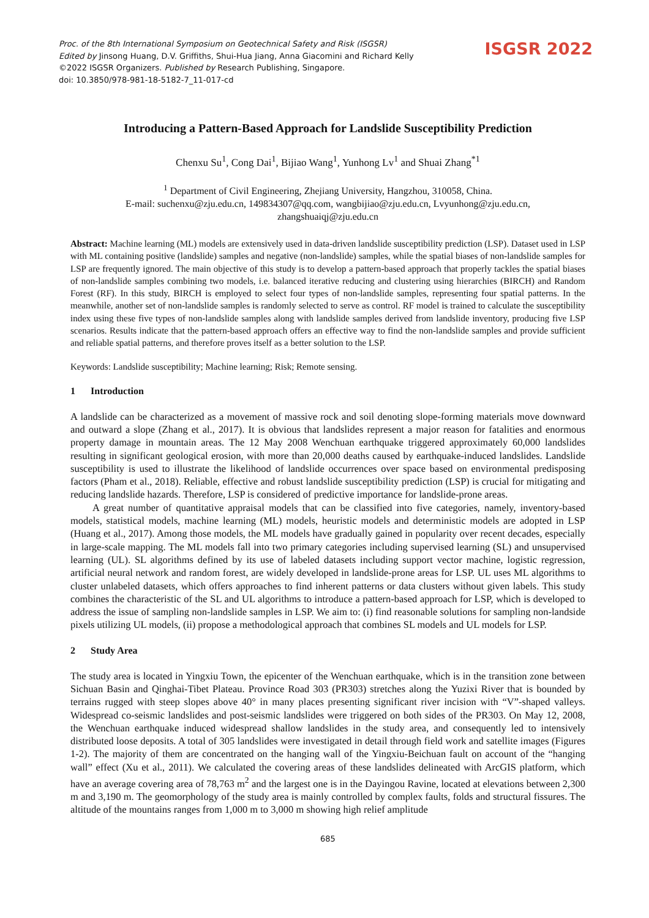Proc. of the 8th International Symposium on Geotechnical Safety and Risk (ISGSR)
Edited by Jinsong Huang, D.V. Griffiths, Shui-Hua Jiang, Anna Giacomini and Richard Kelly
©2022 ISGSR Organizers. Published by Research Publishing, Singapore.
doi: 10.3850/978-981-18-5182-7_11-017-cd
ISGSR 2022
Introducing a Pattern-Based Approach for Landslide Susceptibility Prediction
Chenxu Su<sup>1</sup>, Cong Dai<sup>1</sup>, Bijiao Wang<sup>1</sup>, Yunhong Lv<sup>1</sup> and Shuai Zhang<sup>*1</sup>
<sup>1</sup> Department of Civil Engineering, Zhejiang University, Hangzhou, 310058, China.
E-mail: suchenxu@zju.edu.cn, 149834307@qq.com, wangbijiao@zju.edu.cn, Lvyunhong@zju.edu.cn,
zhangshuaiqj@zju.edu.cn
Abstract: Machine learning (ML) models are extensively used in data-driven landslide susceptibility prediction (LSP). Dataset used in LSP with ML containing positive (landslide) samples and negative (non-landslide) samples, while the spatial biases of non-landslide samples for LSP are frequently ignored. The main objective of this study is to develop a pattern-based approach that properly tackles the spatial biases of non-landslide samples combining two models, i.e. balanced iterative reducing and clustering using hierarchies (BIRCH) and Random Forest (RF). In this study, BIRCH is employed to select four types of non-landslide samples, representing four spatial patterns. In the meanwhile, another set of non-landslide samples is randomly selected to serve as control. RF model is trained to calculate the susceptibility index using these five types of non-landslide samples along with landslide samples derived from landslide inventory, producing five LSP scenarios. Results indicate that the pattern-based approach offers an effective way to find the non-landslide samples and provide sufficient and reliable spatial patterns, and therefore proves itself as a better solution to the LSP.
Keywords: Landslide susceptibility; Machine learning; Risk; Remote sensing.
1 Introduction
A landslide can be characterized as a movement of massive rock and soil denoting slope-forming materials move downward and outward a slope (Zhang et al., 2017). It is obvious that landslides represent a major reason for fatalities and enormous property damage in mountain areas. The 12 May 2008 Wenchuan earthquake triggered approximately 60,000 landslides resulting in significant geological erosion, with more than 20,000 deaths caused by earthquake-induced landslides. Landslide susceptibility is used to illustrate the likelihood of landslide occurrences over space based on environmental predisposing factors (Pham et al., 2018). Reliable, effective and robust landslide susceptibility prediction (LSP) is crucial for mitigating and reducing landslide hazards. Therefore, LSP is considered of predictive importance for landslide-prone areas.
A great number of quantitative appraisal models that can be classified into five categories, namely, inventory-based models, statistical models, machine learning (ML) models, heuristic models and deterministic models are adopted in LSP (Huang et al., 2017). Among those models, the ML models have gradually gained in popularity over recent decades, especially in large-scale mapping. The ML models fall into two primary categories including supervised learning (SL) and unsupervised learning (UL). SL algorithms defined by its use of labeled datasets including support vector machine, logistic regression, artificial neural network and random forest, are widely developed in landslide-prone areas for LSP. UL uses ML algorithms to cluster unlabeled datasets, which offers approaches to find inherent patterns or data clusters without given labels. This study combines the characteristic of the SL and UL algorithms to introduce a pattern-based approach for LSP, which is developed to address the issue of sampling non-landslide samples in LSP. We aim to: (i) find reasonable solutions for sampling non-landside pixels utilizing UL models, (ii) propose a methodological approach that combines SL models and UL models for LSP.
2 Study Area
The study area is located in Yingxiu Town, the epicenter of the Wenchuan earthquake, which is in the transition zone between Sichuan Basin and Qinghai-Tibet Plateau. Province Road 303 (PR303) stretches along the Yuzixi River that is bounded by terrains rugged with steep slopes above 40° in many places presenting significant river incision with “V”-shaped valleys. Widespread co-seismic landslides and post-seismic landslides were triggered on both sides of the PR303. On May 12, 2008, the Wenchuan earthquake induced widespread shallow landslides in the study area, and consequently led to intensively distributed loose deposits. A total of 305 landslides were investigated in detail through field work and satellite images (Figures 1-2). The majority of them are concentrated on the hanging wall of the Yingxiu-Beichuan fault on account of the “hanging wall” effect (Xu et al., 2011). We calculated the covering areas of these landslides delineated with ArcGIS platform, which have an average covering area of 78,763 m<sup>2</sup> and the largest one is in the Dayingou Ravine, located at elevations between 2,300 m and 3,190 m. The geomorphology of the study area is mainly controlled by complex faults, folds and structural fissures. The altitude of the mountains ranges from 1,000 m to 3,000 m showing high relief amplitude
685